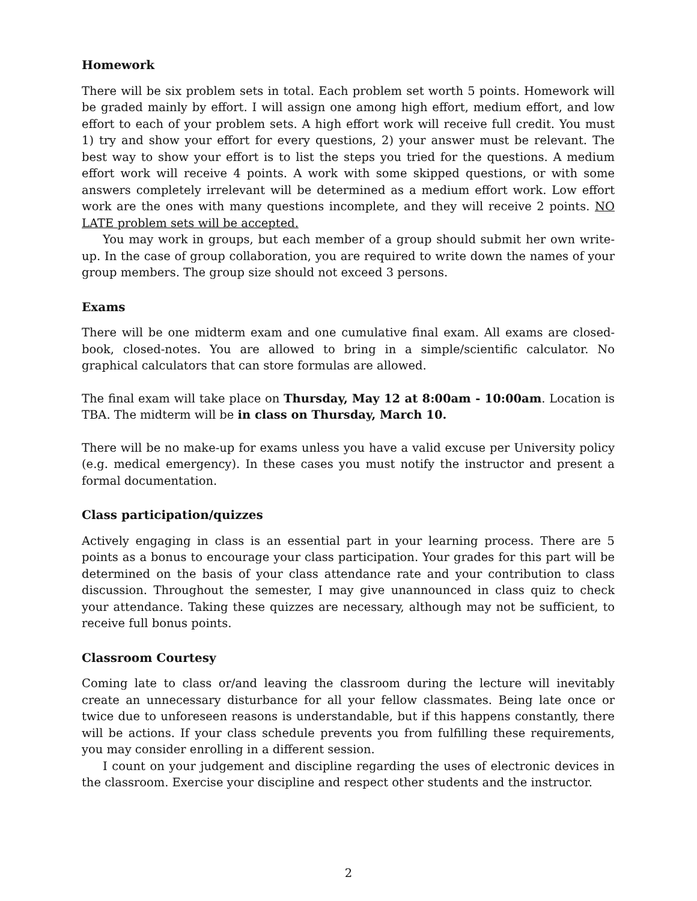Homework
There will be six problem sets in total. Each problem set worth 5 points. Homework will be graded mainly by effort. I will assign one among high effort, medium effort, and low effort to each of your problem sets. A high effort work will receive full credit. You must 1) try and show your effort for every questions, 2) your answer must be relevant. The best way to show your effort is to list the steps you tried for the questions. A medium effort work will receive 4 points. A work with some skipped questions, or with some answers completely irrelevant will be determined as a medium effort work. Low effort work are the ones with many questions incomplete, and they will receive 2 points. NO LATE problem sets will be accepted.
You may work in groups, but each member of a group should submit her own write-up. In the case of group collaboration, you are required to write down the names of your group members. The group size should not exceed 3 persons.
Exams
There will be one midterm exam and one cumulative final exam. All exams are closed-book, closed-notes. You are allowed to bring in a simple/scientific calculator. No graphical calculators that can store formulas are allowed.
The final exam will take place on Thursday, May 12 at 8:00am - 10:00am. Location is TBA. The midterm will be in class on Thursday, March 10.
There will be no make-up for exams unless you have a valid excuse per University policy (e.g. medical emergency). In these cases you must notify the instructor and present a formal documentation.
Class participation/quizzes
Actively engaging in class is an essential part in your learning process. There are 5 points as a bonus to encourage your class participation. Your grades for this part will be determined on the basis of your class attendance rate and your contribution to class discussion. Throughout the semester, I may give unannounced in class quiz to check your attendance. Taking these quizzes are necessary, although may not be sufficient, to receive full bonus points.
Classroom Courtesy
Coming late to class or/and leaving the classroom during the lecture will inevitably create an unnecessary disturbance for all your fellow classmates. Being late once or twice due to unforeseen reasons is understandable, but if this happens constantly, there will be actions. If your class schedule prevents you from fulfilling these requirements, you may consider enrolling in a different session.
I count on your judgement and discipline regarding the uses of electronic devices in the classroom. Exercise your discipline and respect other students and the instructor.
2